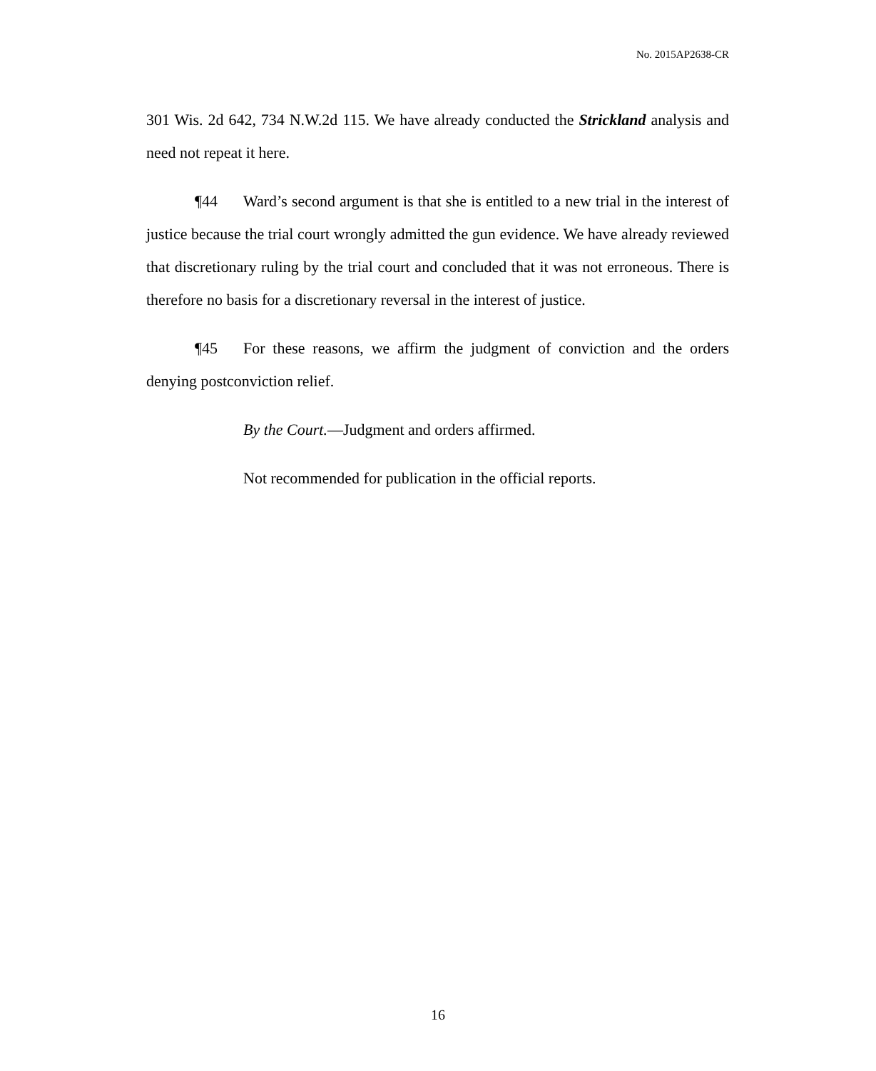No. 2015AP2638-CR
301 Wis. 2d 642, 734 N.W.2d 115. We have already conducted the Strickland analysis and need not repeat it here.
¶44 Ward’s second argument is that she is entitled to a new trial in the interest of justice because the trial court wrongly admitted the gun evidence. We have already reviewed that discretionary ruling by the trial court and concluded that it was not erroneous. There is therefore no basis for a discretionary reversal in the interest of justice.
¶45 For these reasons, we affirm the judgment of conviction and the orders denying postconviction relief.
By the Court.—Judgment and orders affirmed.
Not recommended for publication in the official reports.
16